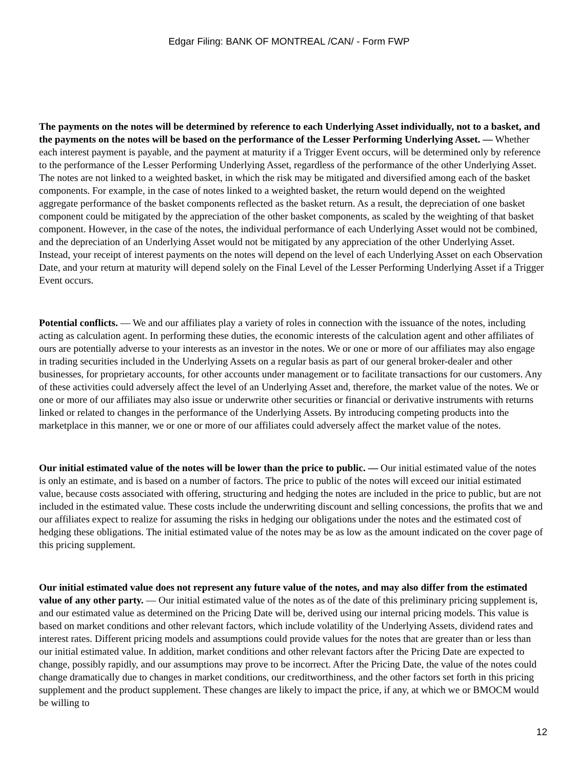Edgar Filing: BANK OF MONTREAL /CAN/ - Form FWP
The payments on the notes will be determined by reference to each Underlying Asset individually, not to a basket, and the payments on the notes will be based on the performance of the Lesser Performing Underlying Asset. — Whether each interest payment is payable, and the payment at maturity if a Trigger Event occurs, will be determined only by reference to the performance of the Lesser Performing Underlying Asset, regardless of the performance of the other Underlying Asset. The notes are not linked to a weighted basket, in which the risk may be mitigated and diversified among each of the basket components. For example, in the case of notes linked to a weighted basket, the return would depend on the weighted aggregate performance of the basket components reflected as the basket return. As a result, the depreciation of one basket component could be mitigated by the appreciation of the other basket components, as scaled by the weighting of that basket component. However, in the case of the notes, the individual performance of each Underlying Asset would not be combined, and the depreciation of an Underlying Asset would not be mitigated by any appreciation of the other Underlying Asset. Instead, your receipt of interest payments on the notes will depend on the level of each Underlying Asset on each Observation Date, and your return at maturity will depend solely on the Final Level of the Lesser Performing Underlying Asset if a Trigger Event occurs.
Potential conflicts. — We and our affiliates play a variety of roles in connection with the issuance of the notes, including acting as calculation agent. In performing these duties, the economic interests of the calculation agent and other affiliates of ours are potentially adverse to your interests as an investor in the notes. We or one or more of our affiliates may also engage in trading securities included in the Underlying Assets on a regular basis as part of our general broker-dealer and other businesses, for proprietary accounts, for other accounts under management or to facilitate transactions for our customers. Any of these activities could adversely affect the level of an Underlying Asset and, therefore, the market value of the notes. We or one or more of our affiliates may also issue or underwrite other securities or financial or derivative instruments with returns linked or related to changes in the performance of the Underlying Assets. By introducing competing products into the marketplace in this manner, we or one or more of our affiliates could adversely affect the market value of the notes.
Our initial estimated value of the notes will be lower than the price to public. — Our initial estimated value of the notes is only an estimate, and is based on a number of factors. The price to public of the notes will exceed our initial estimated value, because costs associated with offering, structuring and hedging the notes are included in the price to public, but are not included in the estimated value. These costs include the underwriting discount and selling concessions, the profits that we and our affiliates expect to realize for assuming the risks in hedging our obligations under the notes and the estimated cost of hedging these obligations. The initial estimated value of the notes may be as low as the amount indicated on the cover page of this pricing supplement.
Our initial estimated value does not represent any future value of the notes, and may also differ from the estimated value of any other party. — Our initial estimated value of the notes as of the date of this preliminary pricing supplement is, and our estimated value as determined on the Pricing Date will be, derived using our internal pricing models. This value is based on market conditions and other relevant factors, which include volatility of the Underlying Assets, dividend rates and interest rates. Different pricing models and assumptions could provide values for the notes that are greater than or less than our initial estimated value. In addition, market conditions and other relevant factors after the Pricing Date are expected to change, possibly rapidly, and our assumptions may prove to be incorrect. After the Pricing Date, the value of the notes could change dramatically due to changes in market conditions, our creditworthiness, and the other factors set forth in this pricing supplement and the product supplement. These changes are likely to impact the price, if any, at which we or BMOCM would be willing to
12